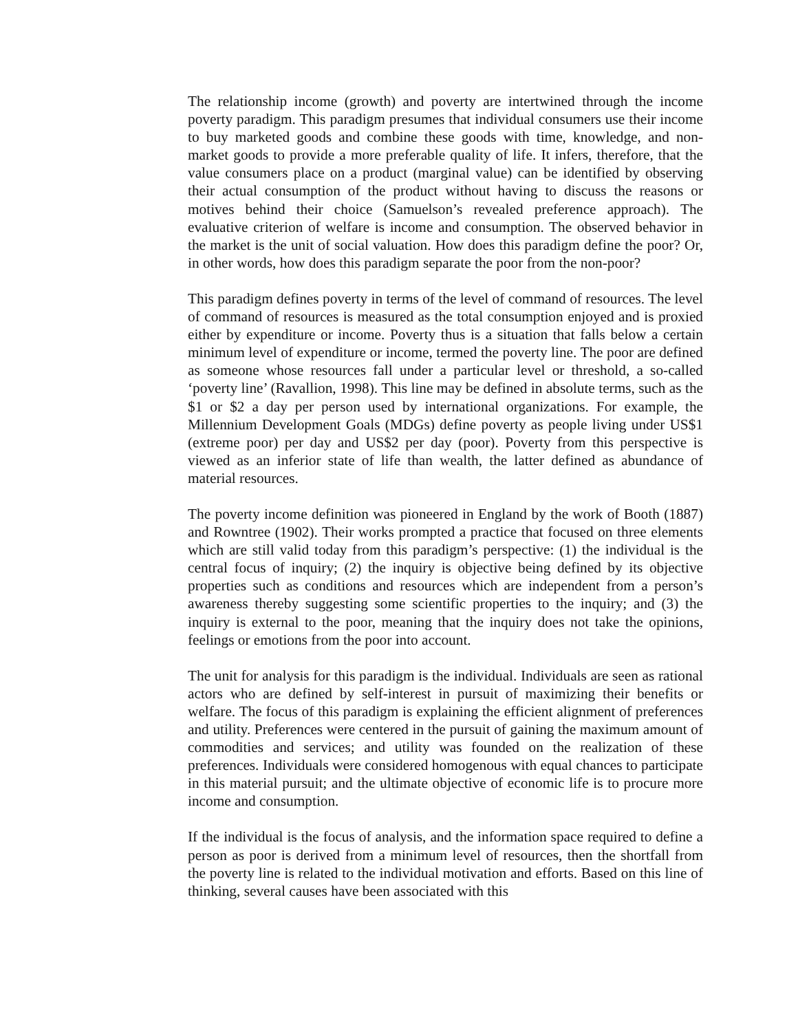The relationship income (growth) and poverty are intertwined through the income poverty paradigm. This paradigm presumes that individual consumers use their income to buy marketed goods and combine these goods with time, knowledge, and non-market goods to provide a more preferable quality of life. It infers, therefore, that the value consumers place on a product (marginal value) can be identified by observing their actual consumption of the product without having to discuss the reasons or motives behind their choice (Samuelson’s revealed preference approach). The evaluative criterion of welfare is income and consumption. The observed behavior in the market is the unit of social valuation. How does this paradigm define the poor? Or, in other words, how does this paradigm separate the poor from the non-poor?
This paradigm defines poverty in terms of the level of command of resources. The level of command of resources is measured as the total consumption enjoyed and is proxied either by expenditure or income. Poverty thus is a situation that falls below a certain minimum level of expenditure or income, termed the poverty line. The poor are defined as someone whose resources fall under a particular level or threshold, a so-called ‘poverty line’ (Ravallion, 1998). This line may be defined in absolute terms, such as the $1 or $2 a day per person used by international organizations. For example, the Millennium Development Goals (MDGs) define poverty as people living under US$1 (extreme poor) per day and US$2 per day (poor). Poverty from this perspective is viewed as an inferior state of life than wealth, the latter defined as abundance of material resources.
The poverty income definition was pioneered in England by the work of Booth (1887) and Rowntree (1902). Their works prompted a practice that focused on three elements which are still valid today from this paradigm’s perspective: (1) the individual is the central focus of inquiry; (2) the inquiry is objective being defined by its objective properties such as conditions and resources which are independent from a person’s awareness thereby suggesting some scientific properties to the inquiry; and (3) the inquiry is external to the poor, meaning that the inquiry does not take the opinions, feelings or emotions from the poor into account.
The unit for analysis for this paradigm is the individual. Individuals are seen as rational actors who are defined by self-interest in pursuit of maximizing their benefits or welfare. The focus of this paradigm is explaining the efficient alignment of preferences and utility. Preferences were centered in the pursuit of gaining the maximum amount of commodities and services; and utility was founded on the realization of these preferences. Individuals were considered homogenous with equal chances to participate in this material pursuit; and the ultimate objective of economic life is to procure more income and consumption.
If the individual is the focus of analysis, and the information space required to define a person as poor is derived from a minimum level of resources, then the shortfall from the poverty line is related to the individual motivation and efforts. Based on this line of thinking, several causes have been associated with this